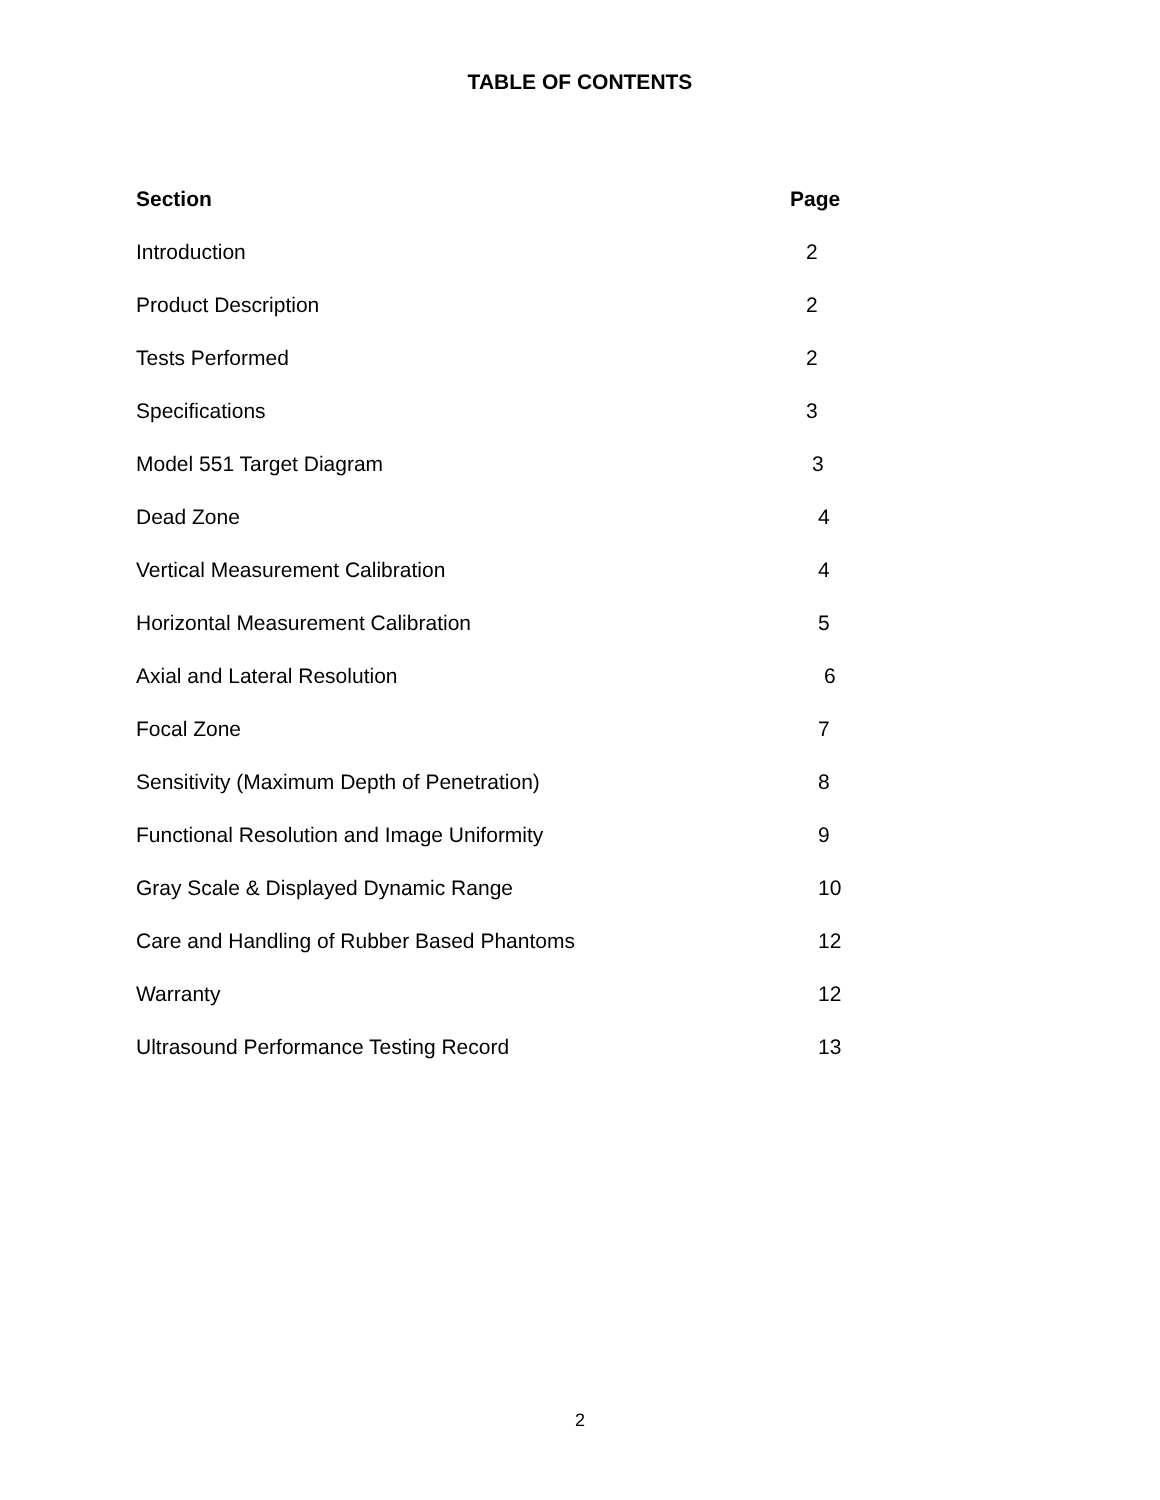TABLE OF CONTENTS
| Section | Page |
| --- | --- |
| Introduction | 2 |
| Product Description | 2 |
| Tests Performed | 2 |
| Specifications | 3 |
| Model 551 Target Diagram | 3 |
| Dead Zone | 4 |
| Vertical Measurement Calibration | 4 |
| Horizontal Measurement Calibration | 5 |
| Axial and Lateral Resolution | 6 |
| Focal Zone | 7 |
| Sensitivity (Maximum Depth of Penetration) | 8 |
| Functional Resolution and Image Uniformity | 9 |
| Gray Scale & Displayed Dynamic Range | 10 |
| Care and Handling of Rubber Based Phantoms | 12 |
| Warranty | 12 |
| Ultrasound Performance Testing Record | 13 |
2